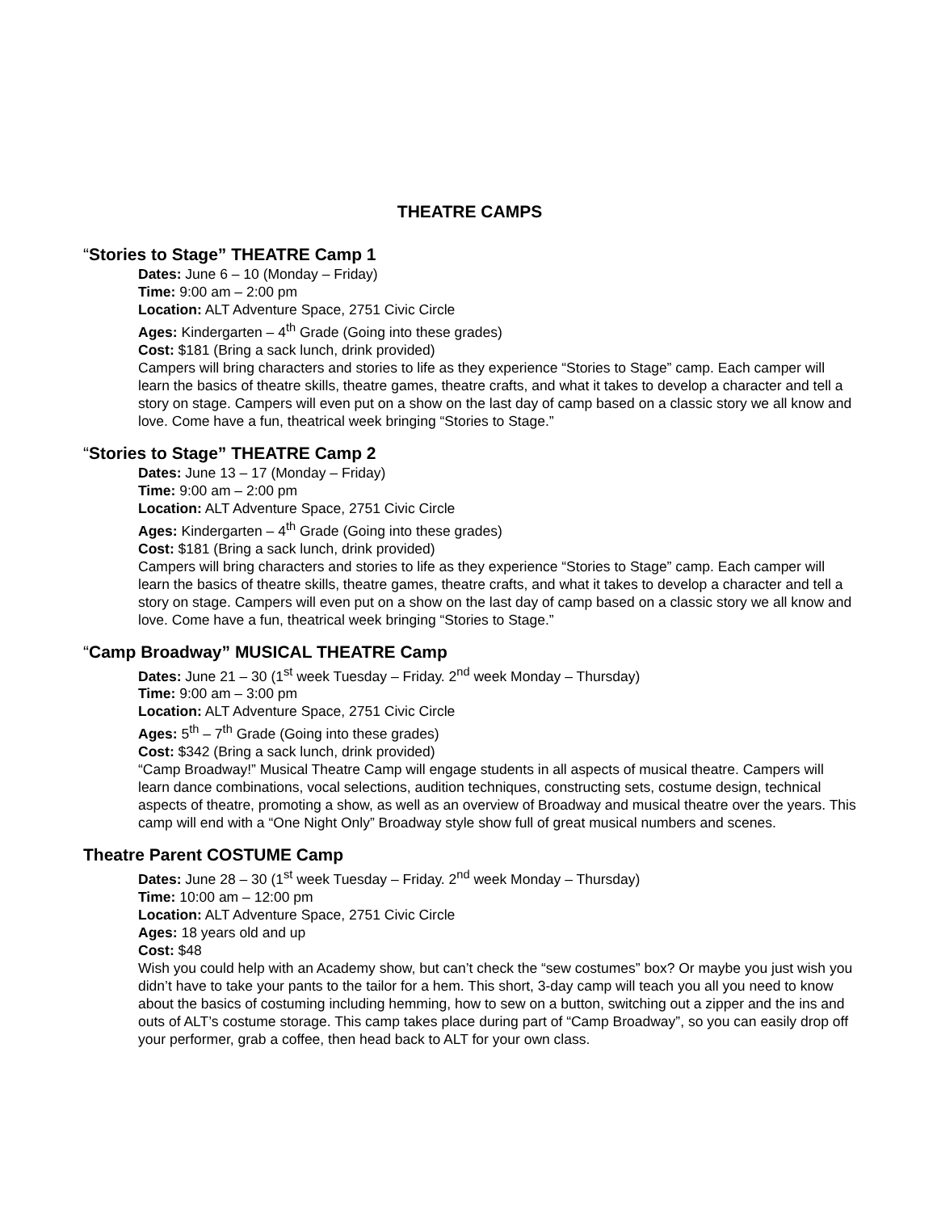THEATRE CAMPS
“Stories to Stage” THEATRE Camp 1
Dates: June 6 – 10 (Monday – Friday)
Time: 9:00 am – 2:00 pm
Location: ALT Adventure Space, 2751 Civic Circle
Ages: Kindergarten – 4<sup>th</sup> Grade (Going into these grades)
Cost: $181 (Bring a sack lunch, drink provided)
Campers will bring characters and stories to life as they experience “Stories to Stage” camp. Each camper will learn the basics of theatre skills, theatre games, theatre crafts, and what it takes to develop a character and tell a story on stage. Campers will even put on a show on the last day of camp based on a classic story we all know and love. Come have a fun, theatrical week bringing “Stories to Stage.”
“Stories to Stage” THEATRE Camp 2
Dates: June 13 – 17 (Monday – Friday)
Time: 9:00 am – 2:00 pm
Location: ALT Adventure Space, 2751 Civic Circle
Ages: Kindergarten – 4<sup>th</sup> Grade (Going into these grades)
Cost: $181 (Bring a sack lunch, drink provided)
Campers will bring characters and stories to life as they experience “Stories to Stage” camp. Each camper will learn the basics of theatre skills, theatre games, theatre crafts, and what it takes to develop a character and tell a story on stage. Campers will even put on a show on the last day of camp based on a classic story we all know and love. Come have a fun, theatrical week bringing “Stories to Stage.”
“Camp Broadway” MUSICAL THEATRE Camp
Dates: June 21 – 30 (1<sup>st</sup> week Tuesday – Friday. 2<sup>nd</sup> week Monday – Thursday)
Time: 9:00 am – 3:00 pm
Location: ALT Adventure Space, 2751 Civic Circle
Ages: 5<sup>th</sup> – 7<sup>th</sup> Grade (Going into these grades)
Cost: $342 (Bring a sack lunch, drink provided)
“Camp Broadway!” Musical Theatre Camp will engage students in all aspects of musical theatre. Campers will learn dance combinations, vocal selections, audition techniques, constructing sets, costume design, technical aspects of theatre, promoting a show, as well as an overview of Broadway and musical theatre over the years. This camp will end with a “One Night Only” Broadway style show full of great musical numbers and scenes.
Theatre Parent COSTUME Camp
Dates: June 28 – 30 (1<sup>st</sup> week Tuesday – Friday. 2<sup>nd</sup> week Monday – Thursday)
Time: 10:00 am – 12:00 pm
Location: ALT Adventure Space, 2751 Civic Circle
Ages: 18 years old and up
Cost: $48
Wish you could help with an Academy show, but can’t check the “sew costumes” box? Or maybe you just wish you didn’t have to take your pants to the tailor for a hem. This short, 3-day camp will teach you all you need to know about the basics of costuming including hemming, how to sew on a button, switching out a zipper and the ins and outs of ALT’s costume storage. This camp takes place during part of “Camp Broadway”, so you can easily drop off your performer, grab a coffee, then head back to ALT for your own class.